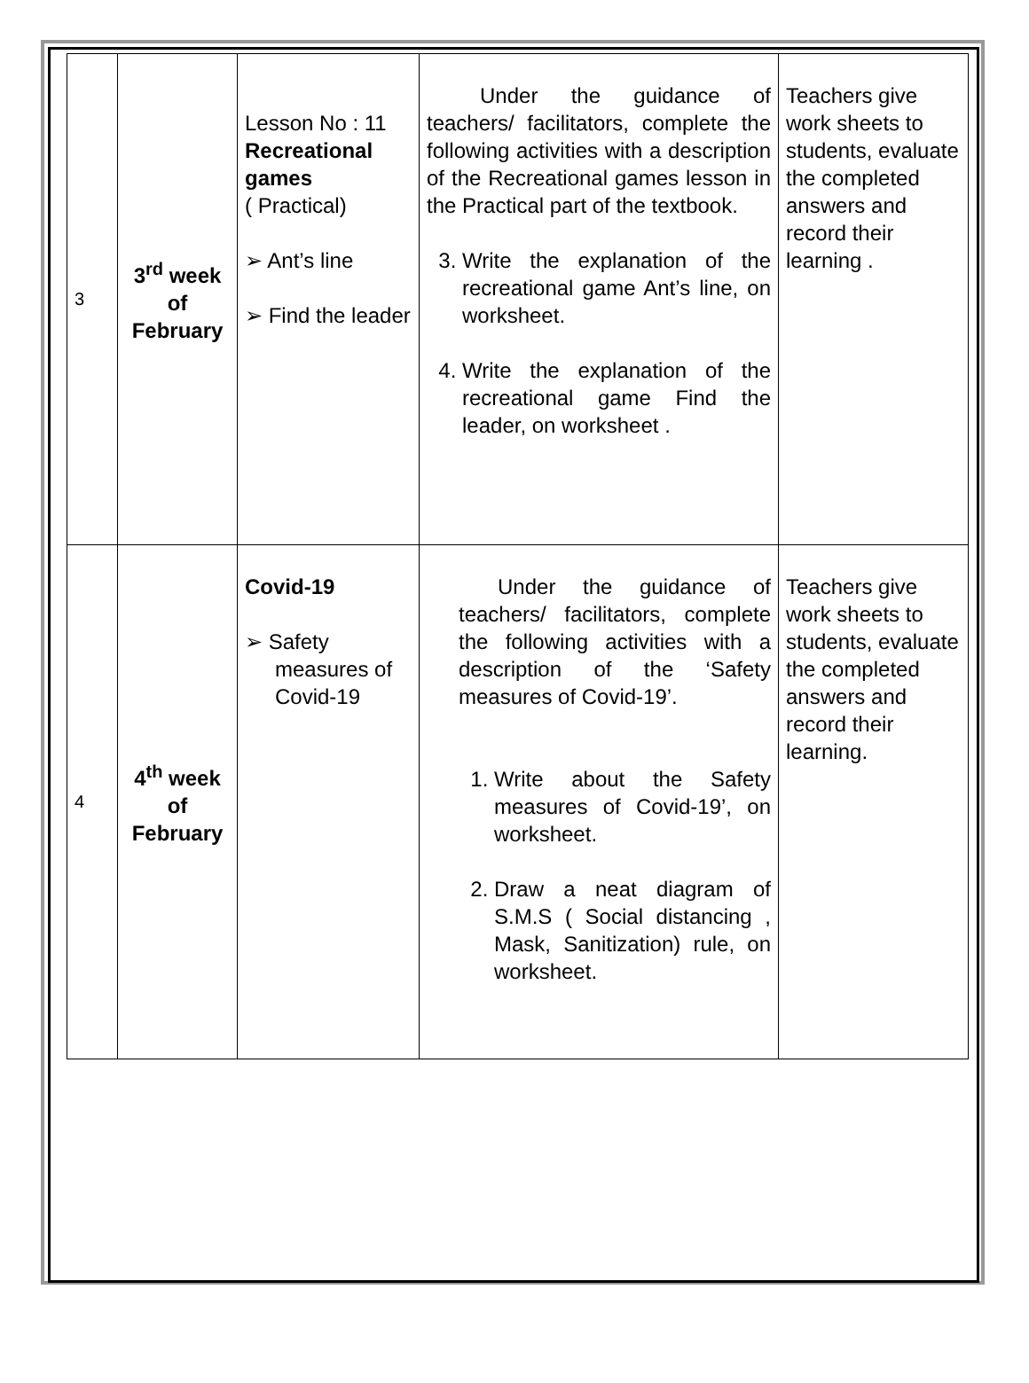| 3 | 3<sup>rd</sup> week of February | Lesson No : 11 Recreational games ( Practical) ➢ Ant’s line ➢ Find the leader | Under the guidance of teachers/ facilitators, complete the following activities with a description of the Recreational games lesson in the Practical part of the textbook. 3. Write the explanation of the recreational game Ant’s line, on worksheet. 4. Write the explanation of the recreational game Find the leader, on worksheet . | Teachers give work sheets to students, evaluate the completed answers and record their learning . |
| 4 | 4<sup>th</sup> week of February | Covid-19 ➢ Safety measures of Covid-19 | Under the guidance of teachers/ facilitators, complete the following activities with a description of the ‘Safety measures of Covid-19’. 1. Write about the Safety measures of Covid-19’, on worksheet. 2. Draw a neat diagram of S.M.S ( Social distancing , Mask, Sanitization) rule, on worksheet. | Teachers give work sheets to students, evaluate the completed answers and record their learning. |